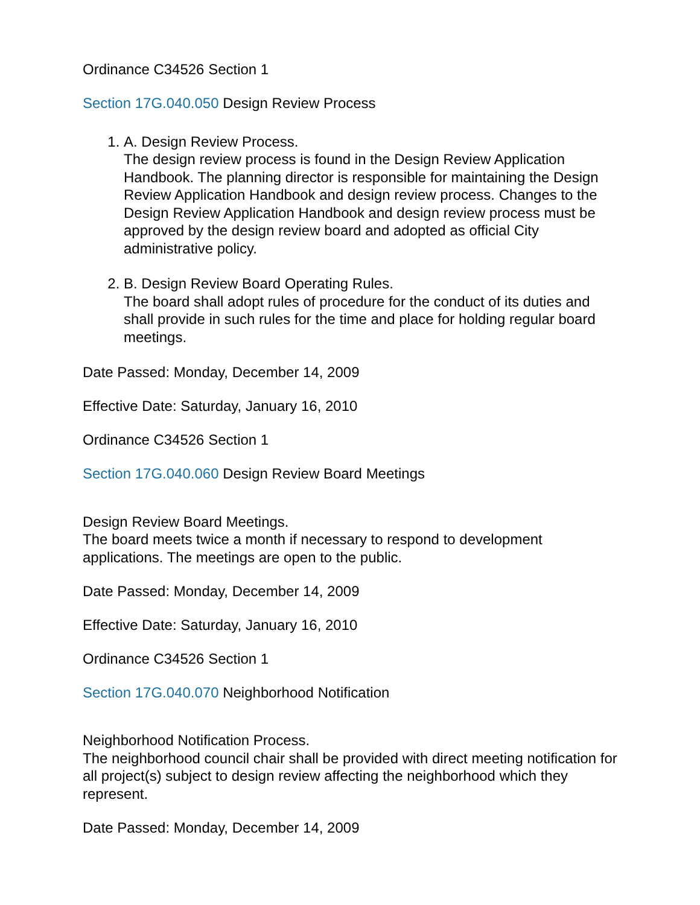Ordinance C34526 Section 1
Section 17G.040.050 Design Review Process
1. A. Design Review Process.
The design review process is found in the Design Review Application Handbook. The planning director is responsible for maintaining the Design Review Application Handbook and design review process. Changes to the Design Review Application Handbook and design review process must be approved by the design review board and adopted as official City administrative policy.
2. B. Design Review Board Operating Rules.
The board shall adopt rules of procedure for the conduct of its duties and shall provide in such rules for the time and place for holding regular board meetings.
Date Passed: Monday, December 14, 2009
Effective Date: Saturday, January 16, 2010
Ordinance C34526 Section 1
Section 17G.040.060 Design Review Board Meetings
Design Review Board Meetings.
The board meets twice a month if necessary to respond to development applications. The meetings are open to the public.
Date Passed: Monday, December 14, 2009
Effective Date: Saturday, January 16, 2010
Ordinance C34526 Section 1
Section 17G.040.070 Neighborhood Notification
Neighborhood Notification Process.
The neighborhood council chair shall be provided with direct meeting notification for all project(s) subject to design review affecting the neighborhood which they represent.
Date Passed: Monday, December 14, 2009